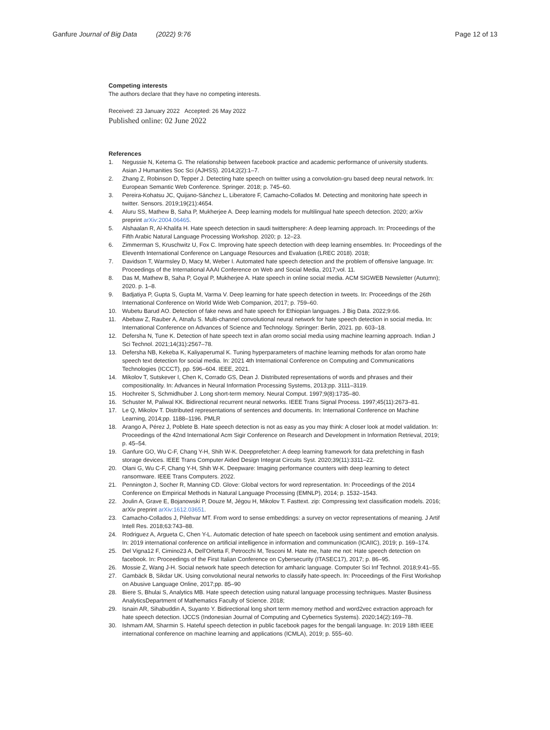Ganfure Journal of Big Data (2022) 9:76 Page 12 of 13
Competing interests
The authors declare that they have no competing interests.
Received: 23 January 2022 Accepted: 26 May 2022
Published online: 02 June 2022
References
1. Negussie N, Ketema G. The relationship between facebook practice and academic performance of university students. Asian J Humanities Soc Sci (AJHSS). 2014;2(2):1–7.
2. Zhang Z, Robinson D, Tepper J. Detecting hate speech on twitter using a convolution-gru based deep neural network. In: European Semantic Web Conference. Springer. 2018; p. 745–60.
3. Pereira-Kohatsu JC, Quijano-Sánchez L, Liberatore F, Camacho-Collados M. Detecting and monitoring hate speech in twitter. Sensors. 2019;19(21):4654.
4. Aluru SS, Mathew B, Saha P, Mukherjee A. Deep learning models for multilingual hate speech detection. 2020; arXiv preprint arXiv:2004.06465.
5. Alshaalan R, Al-Khalifa H. Hate speech detection in saudi twittersphere: A deep learning approach. In: Proceedings of the Fifth Arabic Natural Language Processing Workshop. 2020; p. 12–23.
6. Zimmerman S, Kruschwitz U, Fox C. Improving hate speech detection with deep learning ensembles. In: Proceedings of the Eleventh International Conference on Language Resources and Evaluation (LREC 2018). 2018;
7. Davidson T, Warmsley D, Macy M, Weber I. Automated hate speech detection and the problem of offensive language. In: Proceedings of the International AAAI Conference on Web and Social Media, 2017;vol. 11.
8. Das M, Mathew B, Saha P, Goyal P, Mukherjee A. Hate speech in online social media. ACM SIGWEB Newsletter (Autumn); 2020. p. 1–8.
9. Badjatiya P, Gupta S, Gupta M, Varma V. Deep learning for hate speech detection in tweets. In: Proceedings of the 26th International Conference on World Wide Web Companion, 2017; p. 759–60.
10. Wubetu Barud AO. Detection of fake news and hate speech for Ethiopian languages. J Big Data. 2022;9:66.
11. Abebaw Z, Rauber A, Atnafu S. Multi-channel convolutional neural network for hate speech detection in social media. In: International Conference on Advances of Science and Technology. Springer: Berlin, 2021. pp. 603–18.
12. Defersha N, Tune K. Detection of hate speech text in afan oromo social media using machine learning approach. Indian J Sci Technol. 2021;14(31):2567–78.
13. Defersha NB, Kekeba K, Kaliyaperumal K. Tuning hyperparameters of machine learning methods for afan oromo hate speech text detection for social media. In: 2021 4th International Conference on Computing and Communications Technologies (ICCCT), pp. 596–604. IEEE, 2021.
14. Mikolov T, Sutskever I, Chen K, Corrado GS, Dean J. Distributed representations of words and phrases and their compositionality. In: Advances in Neural Information Processing Systems, 2013;pp. 3111–3119.
15. Hochreiter S, Schmidhuber J. Long short-term memory. Neural Comput. 1997;9(8):1735–80.
16. Schuster M, Paliwal KK. Bidirectional recurrent neural networks. IEEE Trans Signal Process. 1997;45(11):2673–81.
17. Le Q, Mikolov T. Distributed representations of sentences and documents. In: International Conference on Machine Learning, 2014;pp. 1188–1196. PMLR
18. Arango A, Pérez J, Poblete B. Hate speech detection is not as easy as you may think: A closer look at model validation. In: Proceedings of the 42nd International Acm Sigir Conference on Research and Development in Information Retrieval, 2019; p. 45–54.
19. Ganfure GO, Wu C-F, Chang Y-H, Shih W-K. Deepprefetcher: A deep learning framework for data prefetching in flash storage devices. IEEE Trans Computer Aided Design Integrat Circuits Syst. 2020;39(11):3311–22.
20. Olani G, Wu C-F, Chang Y-H, Shih W-K. Deepware: Imaging performance counters with deep learning to detect ransomware. IEEE Trans Computers. 2022.
21. Pennington J, Socher R, Manning CD. Glove: Global vectors for word representation. In: Proceedings of the 2014 Conference on Empirical Methods in Natural Language Processing (EMNLP), 2014; p. 1532–1543.
22. Joulin A, Grave E, Bojanowski P, Douze M, Jégou H, Mikolov T. Fasttext. zip: Compressing text classification models. 2016; arXiv preprint arXiv:1612.03651.
23. Camacho-Collados J, Pilehvar MT. From word to sense embeddings: a survey on vector representations of meaning. J Artif Intell Res. 2018;63:743–88.
24. Rodriguez A, Argueta C, Chen Y-L. Automatic detection of hate speech on facebook using sentiment and emotion analysis. In: 2019 international conference on artificial intelligence in information and communication (ICAIIC), 2019; p. 169–174.
25. Del Vigna12 F, Cimino23 A, Dell'Orletta F, Petrocchi M, Tesconi M. Hate me, hate me not: Hate speech detection on facebook. In: Proceedings of the First Italian Conference on Cybersecurity (ITASEC17), 2017; p. 86–95.
26. Mossie Z, Wang J-H. Social network hate speech detection for amharic language. Computer Sci Inf Technol. 2018;9:41–55.
27. Gambäck B, Sikdar UK. Using convolutional neural networks to classify hate-speech. In: Proceedings of the First Workshop on Abusive Language Online, 2017;pp. 85–90
28. Biere S, Bhulai S, Analytics MB. Hate speech detection using natural language processing techniques. Master Business AnalyticsDepartment of Mathematics Faculty of Science. 2018;
29. Isnain AR, Sihabuddin A, Suyanto Y. Bidirectional long short term memory method and word2vec extraction approach for hate speech detection. IJCCS (Indonesian Journal of Computing and Cybernetics Systems). 2020;14(2):169–78.
30. Ishmam AM, Sharmin S. Hateful speech detection in public facebook pages for the bengali language. In: 2019 18th IEEE international conference on machine learning and applications (ICMLA), 2019; p. 555–60.